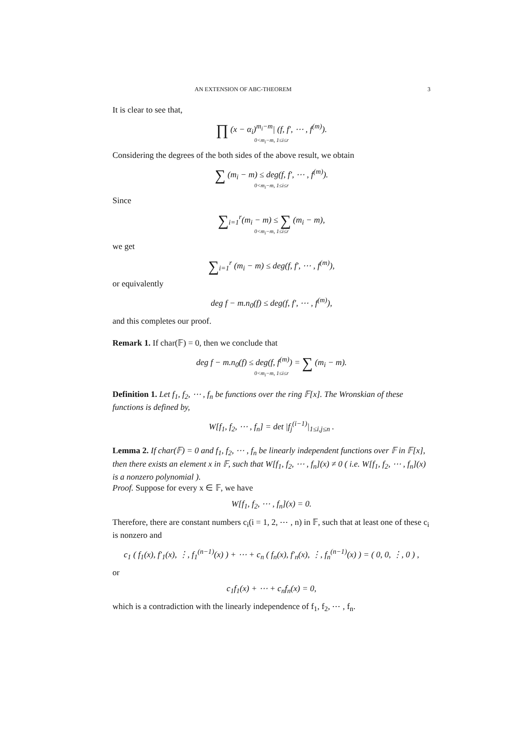AN EXTENSION OF ABC-THEOREM 3
It is clear to see that,
∏ (x − α<sub>i</sub>)<sup>m<sub>i</sub>−m</sup>| (f, f′, ⋯ , f<sup>(m)</sup>).
0<m<sub>i</sub>−m, 1≤i≤r
Considering the degrees of the both sides of the above result, we obtain
∑ (m<sub>i</sub> − m) ≤ deg(f, f′, ⋯ , f<sup>(m)</sup>).
0<m<sub>i</sub>−m, 1≤i≤r
Since
∑<sub>i=1</sub><sup>r</sup>(m<sub>i</sub> − m) ≤ ∑ (m<sub>i</sub> − m),
0<m<sub>i</sub>−m, 1≤i≤r
we get
∑<sub>i=1</sub><sup>r</sup> (m<sub>i</sub> − m) ≤ deg(f, f′, ⋯ , f<sup>(m)</sup>),
or equivalently
deg f − m.n<sub>0</sub>(f) ≤ deg(f, f′, ⋯ , f<sup>(m)</sup>),
and this completes our proof.
Remark 1. If char(𝔽) = 0, then we conclude that
deg f − m.n<sub>0</sub>(f) ≤ deg(f, f<sup>(m)</sup>) = ∑ (m<sub>i</sub> − m).
0<m<sub>i</sub>−m, 1≤i≤r
Definition 1. Let f<sub>1</sub>, f<sub>2</sub>, ⋯ , f<sub>n</sub> be functions over the ring 𝔽[x]. The Wronskian of these functions is defined by,
W[f<sub>1</sub>, f<sub>2</sub>, ⋯ , f<sub>n</sub>] = det |f<sub>j</sub><sup>(i−1)</sup>|<sub>1≤i,j≤n</sub> .
Lemma 2. If char(𝔽) = 0 and f<sub>1</sub>, f<sub>2</sub>, ⋯ , f<sub>n</sub> be linearly independent functions over 𝔽 in 𝔽[x], then there exists an element x in 𝔽, such that W[f<sub>1</sub>, f<sub>2</sub>, ⋯ , f<sub>n</sub>](x) ≠ 0 ( i.e. W[f<sub>1</sub>, f<sub>2</sub>, ⋯ , f<sub>n</sub>](x) is a nonzero polynomial ).
Proof. Suppose for every x ∈ 𝔽, we have
W[f<sub>1</sub>, f<sub>2</sub>, ⋯ , f<sub>n</sub>](x) = 0.
Therefore, there are constant numbers c<sub>i</sub>(i = 1, 2, ⋯ , n) in 𝔽, such that at least one of these c<sub>i</sub> is nonzero and
c<sub>1</sub> ( f<sub>1</sub>(x), f′<sub>1</sub>(x), ⋮, f<sub>1</sub><sup>(n−1)</sup>(x) ) + ⋯ + c<sub>n</sub> ( f<sub>n</sub>(x), f′<sub>n</sub>(x), ⋮, f<sub>n</sub><sup>(n−1)</sup>(x) ) = ( 0, 0, ⋮, 0 ) ,
or
c<sub>1</sub>f<sub>1</sub>(x) + ⋯ + c<sub>n</sub>f<sub>n</sub>(x) = 0,
which is a contradiction with the linearly independence of f<sub>1</sub>, f<sub>2</sub>, ⋯ , f<sub>n</sub>.